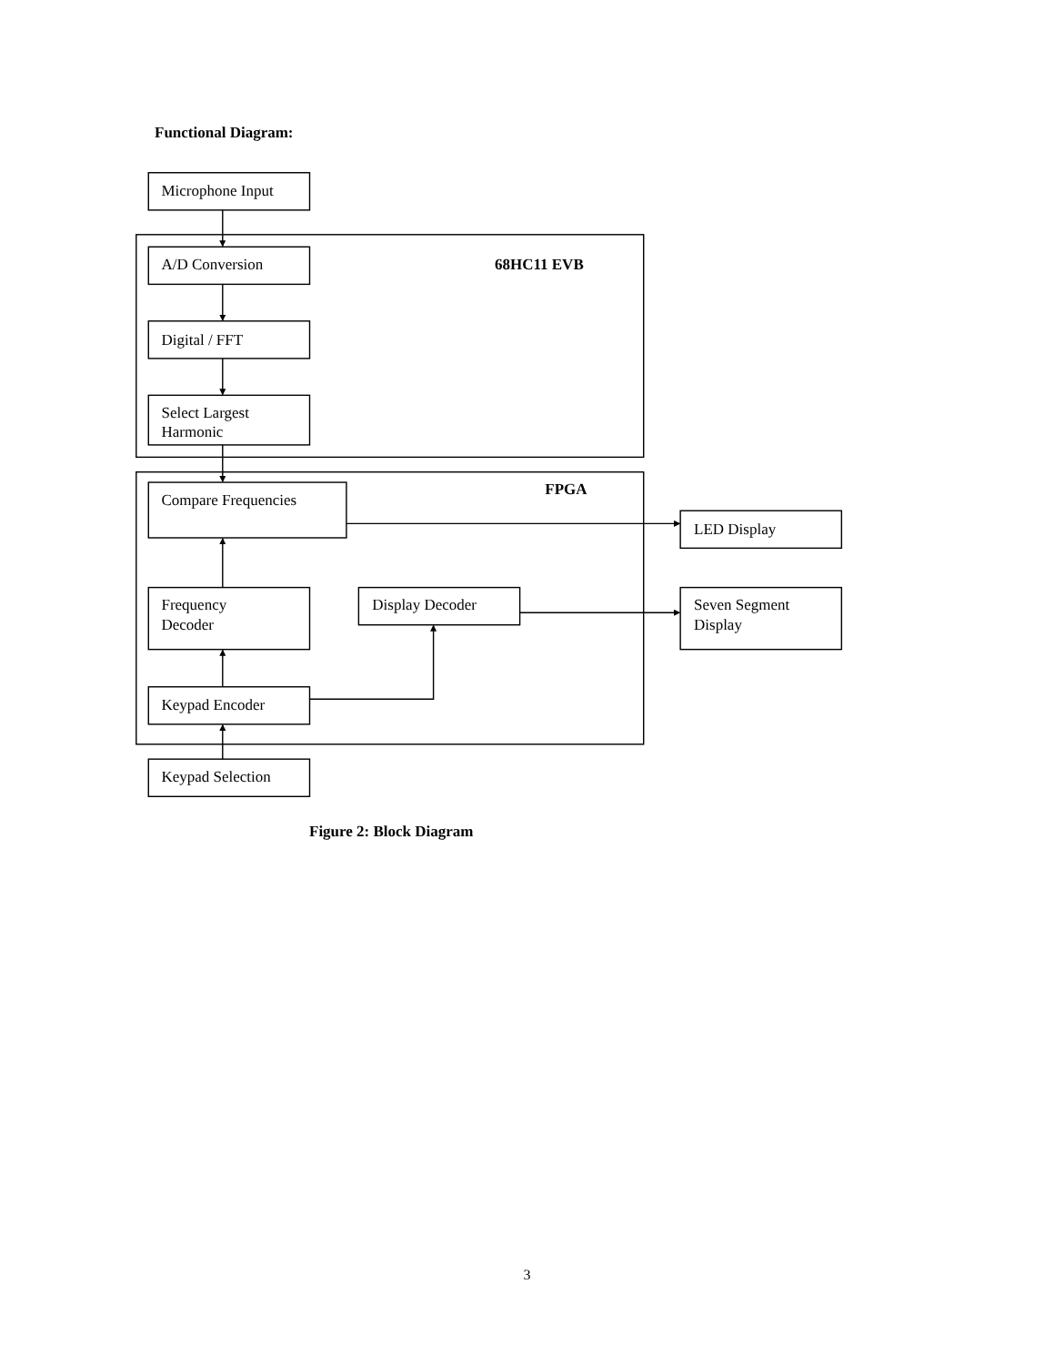Functional Diagram:
Microphone Input
A/D Conversion
68HC11 EVB
Digital / FFT
Select Largest
Harmonic
FPGA
Compare Frequencies
LED Display
Frequency
Decoder
Display Decoder
Seven Segment
Display
Keypad Encoder
Keypad Selection
Figure 2: Block Diagram
3